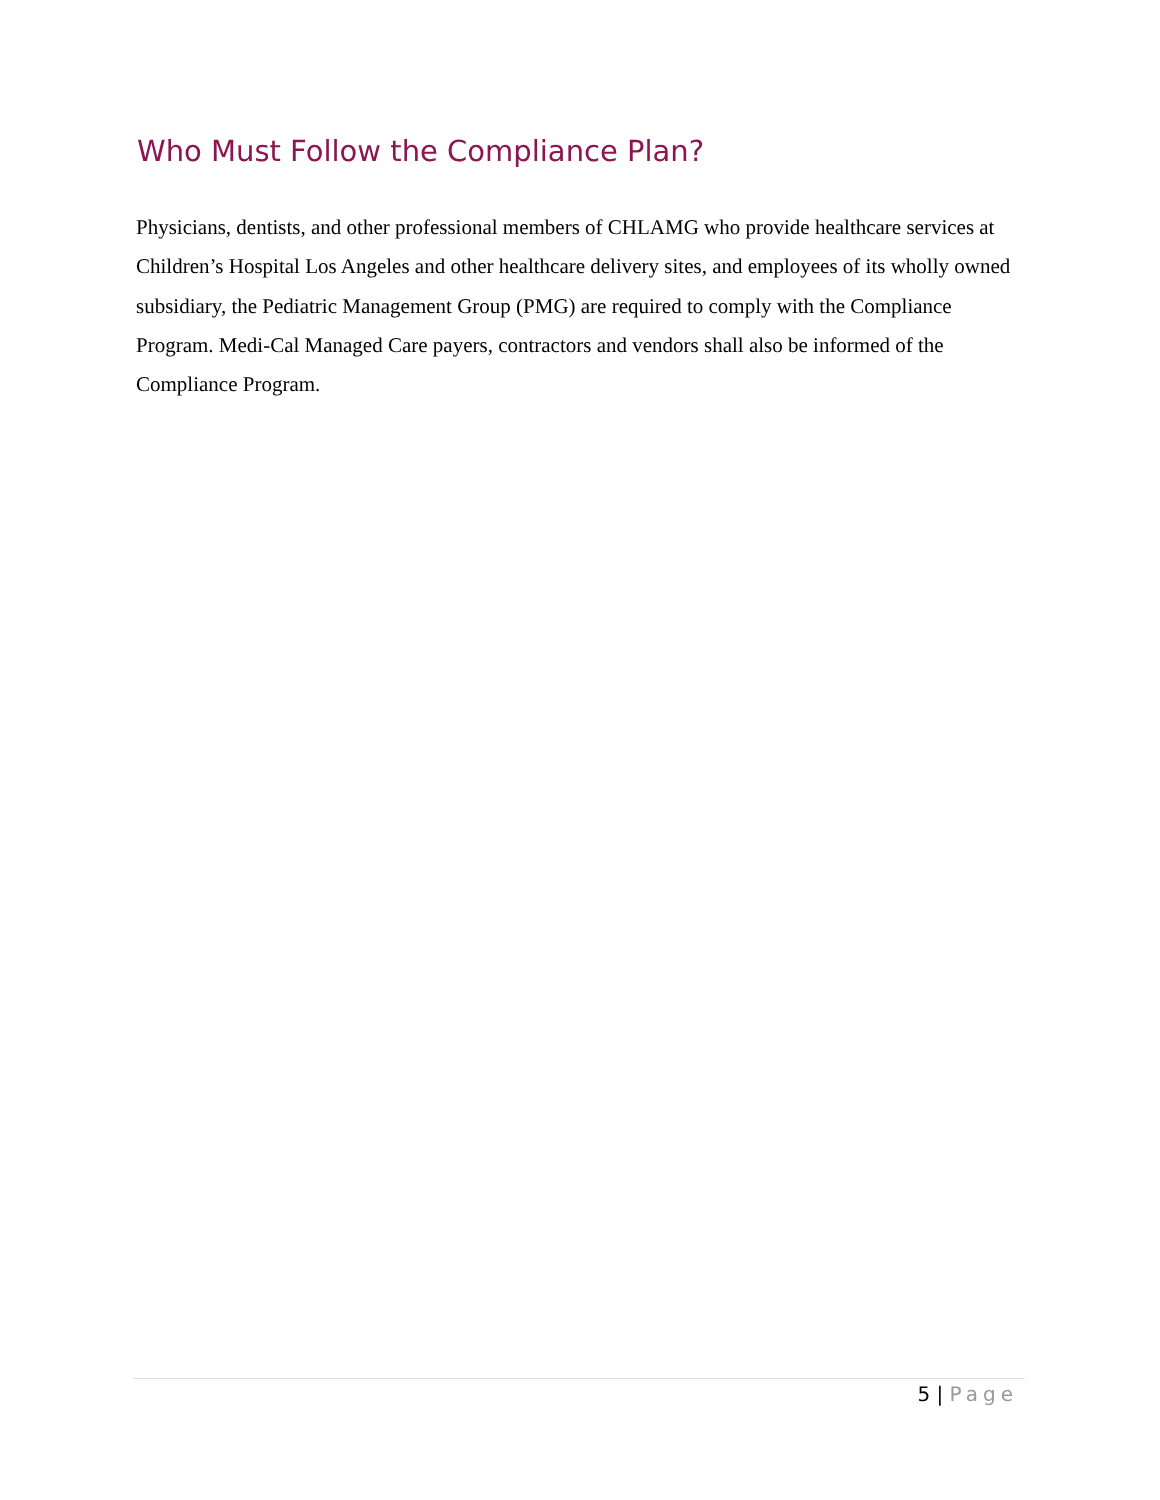Who Must Follow the Compliance Plan?
Physicians, dentists, and other professional members of CHLAMG who provide healthcare services at Children’s Hospital Los Angeles and other healthcare delivery sites, and employees of its wholly owned subsidiary, the Pediatric Management Group (PMG) are required to comply with the Compliance Program. Medi-Cal Managed Care payers, contractors and vendors shall also be informed of the Compliance Program.
5 | Page